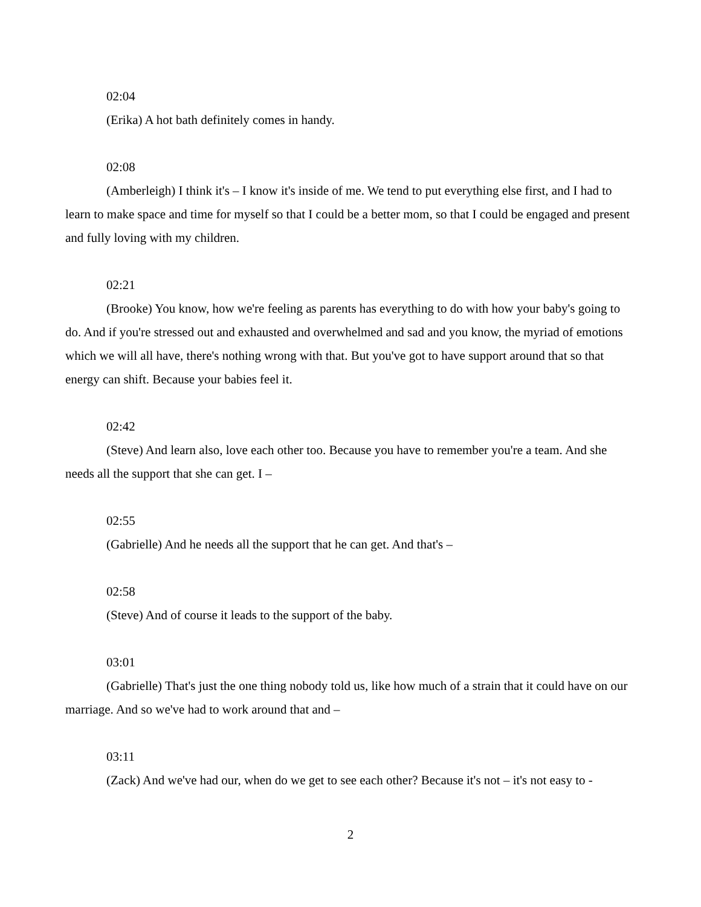02:04
(Erika) A hot bath definitely comes in handy.
02:08
(Amberleigh) I think it's – I know it's inside of me. We tend to put everything else first, and I had to learn to make space and time for myself so that I could be a better mom, so that I could be engaged and present and fully loving with my children.
02:21
(Brooke) You know, how we're feeling as parents has everything to do with how your baby's going to do. And if you're stressed out and exhausted and overwhelmed and sad and you know, the myriad of emotions which we will all have, there's nothing wrong with that. But you've got to have support around that so that energy can shift. Because your babies feel it.
02:42
(Steve) And learn also, love each other too. Because you have to remember you're a team. And she needs all the support that she can get. I –
02:55
(Gabrielle) And he needs all the support that he can get. And that's –
02:58
(Steve) And of course it leads to the support of the baby.
03:01
(Gabrielle) That's just the one thing nobody told us, like how much of a strain that it could have on our marriage. And so we've had to work around that and –
03:11
(Zack) And we've had our, when do we get to see each other? Because it's not – it's not easy to -
2